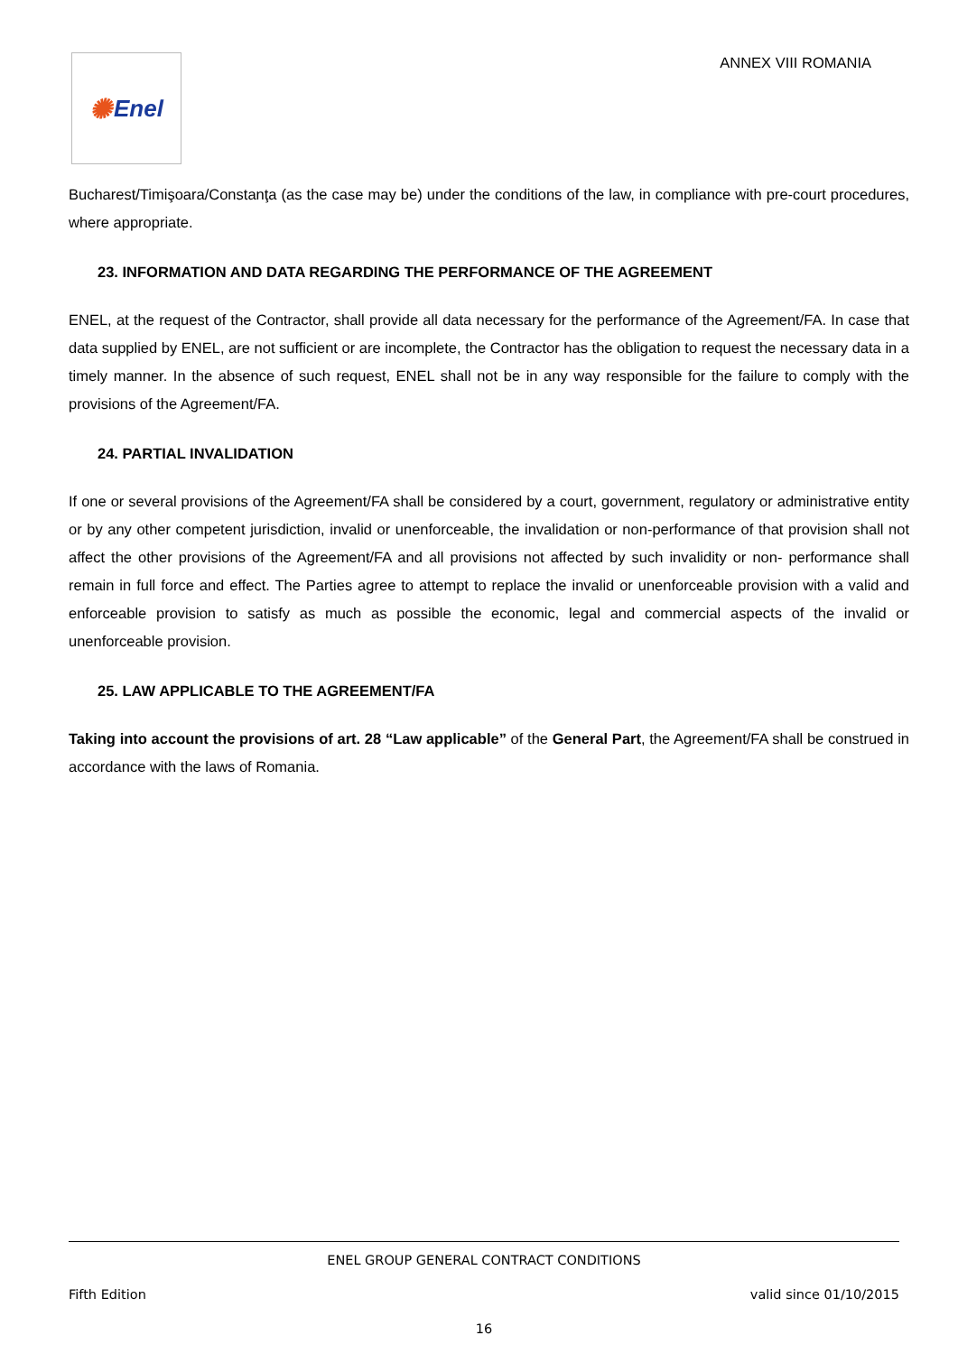✺ Enel
ANNEX VIII ROMANIA
Bucharest/Timişoara/Constanţa (as the case may be) under the conditions of the law, in compliance with pre-court procedures, where appropriate.
23. INFORMATION AND DATA REGARDING THE PERFORMANCE OF THE AGREEMENT
ENEL, at the request of the Contractor, shall provide all data necessary for the performance of the Agreement/FA. In case that data supplied by ENEL, are not sufficient or are incomplete, the Contractor has the obligation to request the necessary data in a timely manner. In the absence of such request, ENEL shall not be in any way responsible for the failure to comply with the provisions of the Agreement/FA.
24. PARTIAL INVALIDATION
If one or several provisions of the Agreement/FA shall be considered by a court, government, regulatory or administrative entity or by any other competent jurisdiction, invalid or unenforceable, the invalidation or non-performance of that provision shall not affect the other provisions of the Agreement/FA and all provisions not affected by such invalidity or non- performance shall remain in full force and effect. The Parties agree to attempt to replace the invalid or unenforceable provision with a valid and enforceable provision to satisfy as much as possible the economic, legal and commercial aspects of the invalid or unenforceable provision.
25. LAW APPLICABLE TO THE AGREEMENT/FA
Taking into account the provisions of art. 28 “Law applicable” of the General Part, the Agreement/FA shall be construed in accordance with the laws of Romania.
ENEL GROUP GENERAL CONTRACT CONDITIONS
Fifth Edition valid since 01/10/2015
16